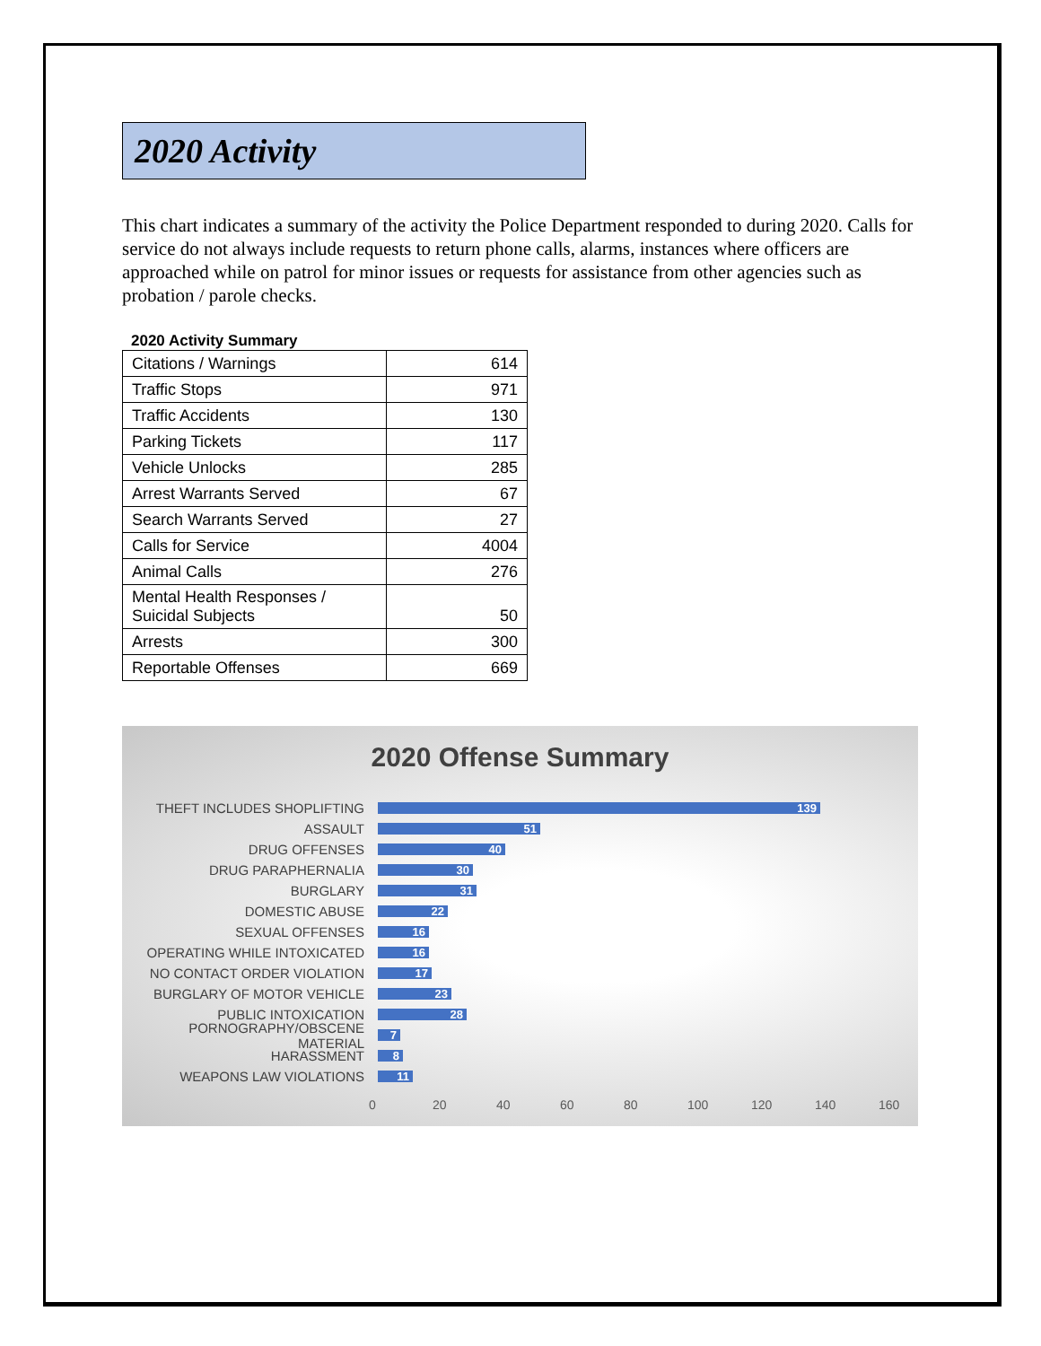2020 Activity
This chart indicates a summary of the activity the Police Department responded to during 2020. Calls for service do not always include requests to return phone calls, alarms, instances where officers are approached while on patrol for minor issues or requests for assistance from other agencies such as probation / parole checks.
2020 Activity Summary
| Citations / Warnings | 614 |
| Traffic Stops | 971 |
| Traffic Accidents | 130 |
| Parking Tickets | 117 |
| Vehicle Unlocks | 285 |
| Arrest Warrants Served | 67 |
| Search Warrants Served | 27 |
| Calls for Service | 4004 |
| Animal Calls | 276 |
| Mental Health Responses / Suicidal Subjects | 50 |
| Arrests | 300 |
| Reportable Offenses | 669 |
2020 Offense Summary
THEFT INCLUDES SHOPLIFTING
139
ASSAULT
51
DRUG OFFENSES
40
DRUG PARAPHERNALIA
30
BURGLARY
31
DOMESTIC ABUSE
22
SEXUAL OFFENSES
16
OPERATING WHILE INTOXICATED
16
NO CONTACT ORDER VIOLATION
17
BURGLARY OF MOTOR VEHICLE
23
PUBLIC INTOXICATION
28
PORNOGRAPHY/OBSCENE MATERIAL
7
HARASSMENT
8
WEAPONS LAW VIOLATIONS
11
0 20 40 60 80 100 120 140 160